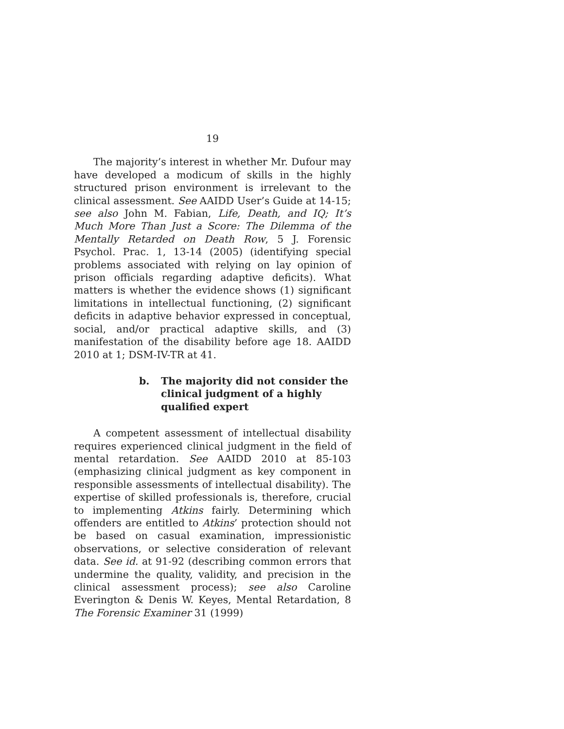19
The majority’s interest in whether Mr. Dufour may have developed a modicum of skills in the highly structured prison environment is irrelevant to the clinical assessment. See AAIDD User’s Guide at 14-15; see also John M. Fabian, Life, Death, and IQ; It’s Much More Than Just a Score: The Dilemma of the Mentally Retarded on Death Row, 5 J. Forensic Psychol. Prac. 1, 13-14 (2005) (identifying special problems associated with relying on lay opinion of prison officials regarding adaptive deficits). What matters is whether the evidence shows (1) significant limitations in intellectual functioning, (2) significant deficits in adaptive behavior expressed in conceptual, social, and/or practical adaptive skills, and (3) manifestation of the disability before age 18. AAIDD 2010 at 1; DSM-IV-TR at 41.
b. The majority did not consider the clinical judgment of a highly qualified expert
A competent assessment of intellectual disability requires experienced clinical judgment in the field of mental retardation. See AAIDD 2010 at 85-103 (emphasizing clinical judgment as key component in responsible assessments of intellectual disability). The expertise of skilled professionals is, therefore, crucial to implementing Atkins fairly. Determining which offenders are entitled to Atkins’ protection should not be based on casual examination, impressionistic observations, or selective consideration of relevant data. See id. at 91-92 (describing common errors that undermine the quality, validity, and precision in the clinical assessment process); see also Caroline Everington & Denis W. Keyes, Mental Retardation, 8 The Forensic Examiner 31 (1999)